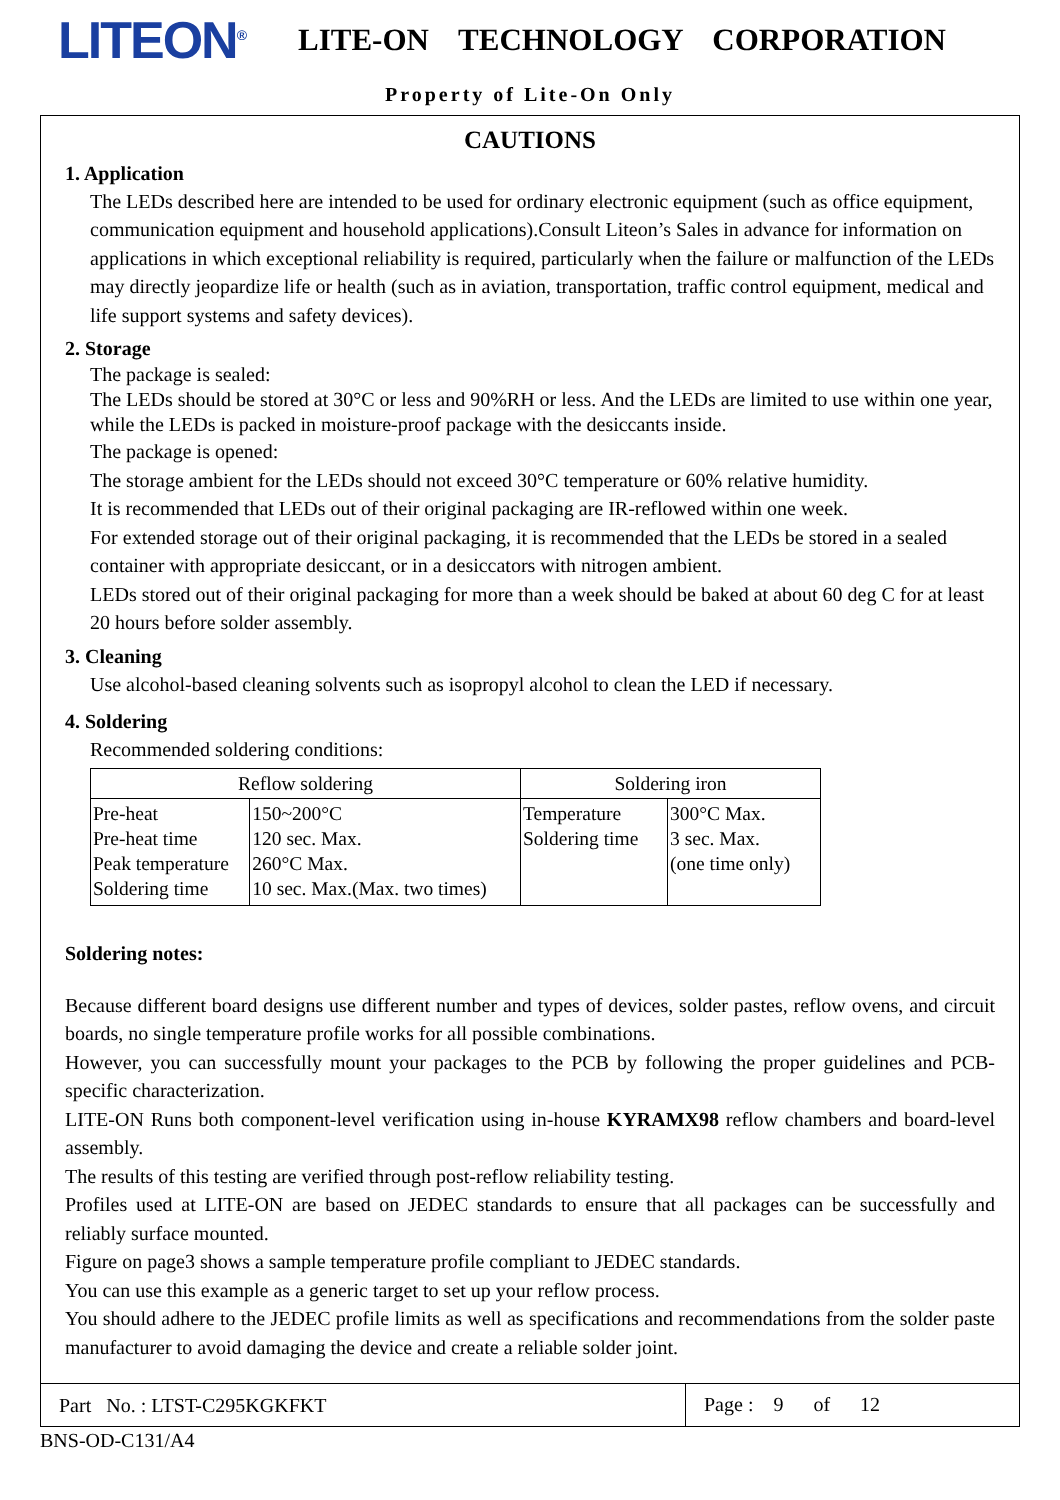LITEON<sup>®</sup>
LITE-ON TECHNOLOGY CORPORATION
Property of Lite-On Only
CAUTIONS
1. Application
The LEDs described here are intended to be used for ordinary electronic equipment (such as office equipment, communication equipment and household applications).Consult Liteon’s Sales in advance for information on applications in which exceptional reliability is required, particularly when the failure or malfunction of the LEDs may directly jeopardize life or health (such as in aviation, transportation, traffic control equipment, medical and life support systems and safety devices).
2. Storage
The package is sealed:
The LEDs should be stored at 30°C or less and 90%RH or less. And the LEDs are limited to use within one year, while the LEDs is packed in moisture-proof package with the desiccants inside.
The package is opened:
The storage ambient for the LEDs should not exceed 30°C temperature or 60% relative humidity.
It is recommended that LEDs out of their original packaging are IR-reflowed within one week.
For extended storage out of their original packaging, it is recommended that the LEDs be stored in a sealed container with appropriate desiccant, or in a desiccators with nitrogen ambient.
LEDs stored out of their original packaging for more than a week should be baked at about 60 deg C for at least 20 hours before solder assembly.
3. Cleaning
Use alcohol-based cleaning solvents such as isopropyl alcohol to clean the LED if necessary.
4. Soldering
Recommended soldering conditions:
| Reflow soldering | | Soldering iron | |
| --- | --- | --- | --- |
| Pre-heat Pre-heat time Peak temperature Soldering time | 150~200°C 120 sec. Max. 260°C Max. 10 sec. Max.(Max. two times) | Temperature Soldering time | 300°C Max. 3 sec. Max. (one time only) |
Soldering notes:
Because different board designs use different number and types of devices, solder pastes, reflow ovens, and circuit boards, no single temperature profile works for all possible combinations.
However, you can successfully mount your packages to the PCB by following the proper guidelines and PCB-specific characterization.
LITE-ON Runs both component-level verification using in-house KYRAMX98 reflow chambers and board-level assembly.
The results of this testing are verified through post-reflow reliability testing.
Profiles used at LITE-ON are based on JEDEC standards to ensure that all packages can be successfully and reliably surface mounted.
Figure on page3 shows a sample temperature profile compliant to JEDEC standards.
You can use this example as a generic target to set up your reflow process.
You should adhere to the JEDEC profile limits as well as specifications and recommendations from the solder paste manufacturer to avoid damaging the device and create a reliable solder joint.
Part No. : LTST-C295KGKFKT
Page : 9 of 12
BNS-OD-C131/A4